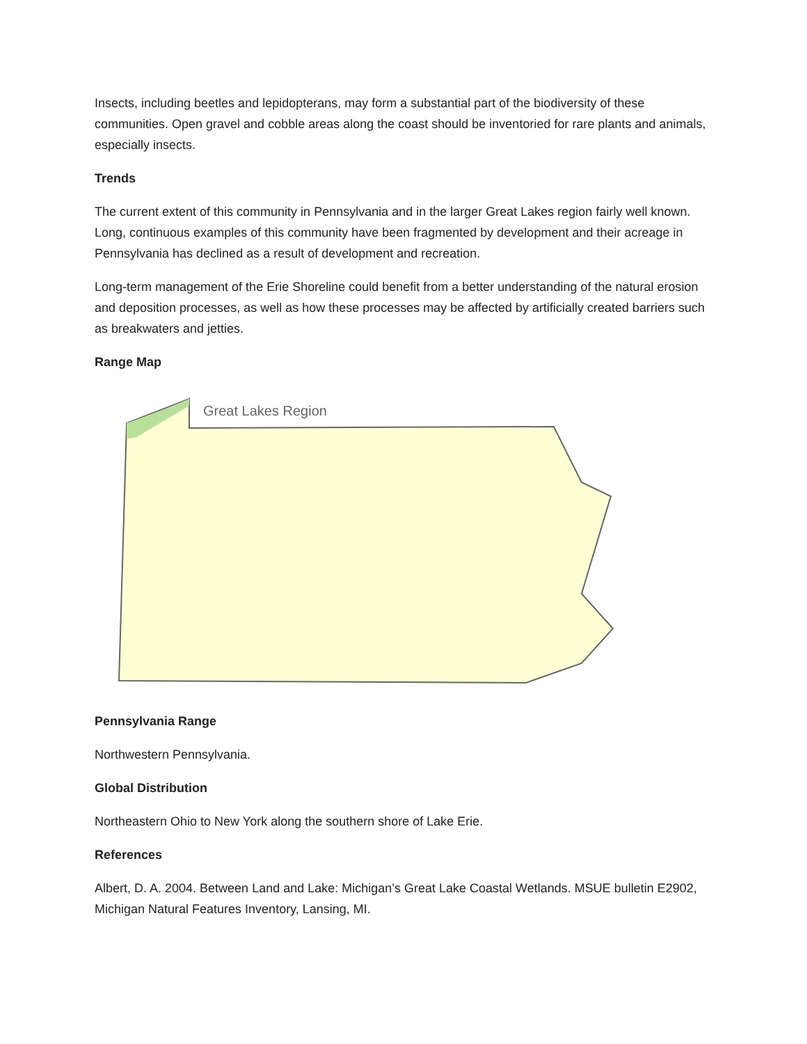Insects, including beetles and lepidopterans, may form a substantial part of the biodiversity of these communities. Open gravel and cobble areas along the coast should be inventoried for rare plants and animals, especially insects.
Trends
The current extent of this community in Pennsylvania and in the larger Great Lakes region fairly well known. Long, continuous examples of this community have been fragmented by development and their acreage in Pennsylvania has declined as a result of development and recreation.
Long-term management of the Erie Shoreline could benefit from a better understanding of the natural erosion and deposition processes, as well as how these processes may be affected by artificially created barriers such as breakwaters and jetties.
Range Map
Great Lakes Region
Pennsylvania Range
Northwestern Pennsylvania.
Global Distribution
Northeastern Ohio to New York along the southern shore of Lake Erie.
References
Albert, D. A. 2004. Between Land and Lake: Michigan’s Great Lake Coastal Wetlands. MSUE bulletin E2902, Michigan Natural Features Inventory, Lansing, MI.